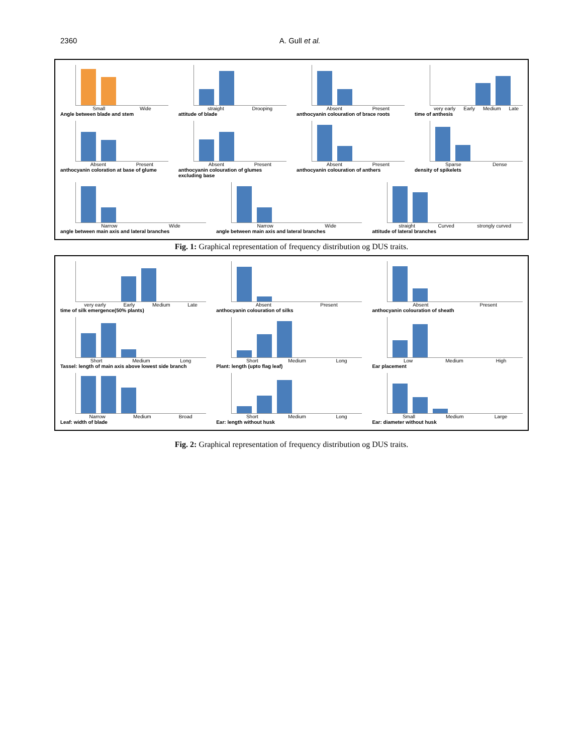2360 A. Gull et al.
Small Wide
Angle between blade and stem
straight Drooping
attitude of blade
Absent Present
anthocyanin colouration of brace roots
very early Early Medium Late
time of anthesis
Absent Present
anthocyanin coloration at base of glume
Absent Present
anthocyanin colouration of glumes excluding base
Absent Present
anthocyanin colouration of anthers
Sparse Dense
density of spikelets
Narrow Wide
angle between main axis and lateral branches
Narrow Wide
angle between main axis and lateral branches
straight Curved strongly curved
attitude of lateral branches
Fig. 1: Graphical representation of frequency distribution og DUS traits.
very early Early Medium Late
time of silk emergence(50% plants)
Absent Present
anthocyanin colouration of silks
Absent Present
anthocyanin colouration of sheath
Short Medium Long
Tassel: length of main axis above lowest side branch
Short Medium Long
Plant: length (upto flag leaf)
Low Medium High
Ear placement
Narrow Medium Broad
Leaf: width of blade
Short Medium Long
Ear: length without husk
Small Medium Large
Ear: diameter without husk
Fig. 2: Graphical representation of frequency distribution og DUS traits.